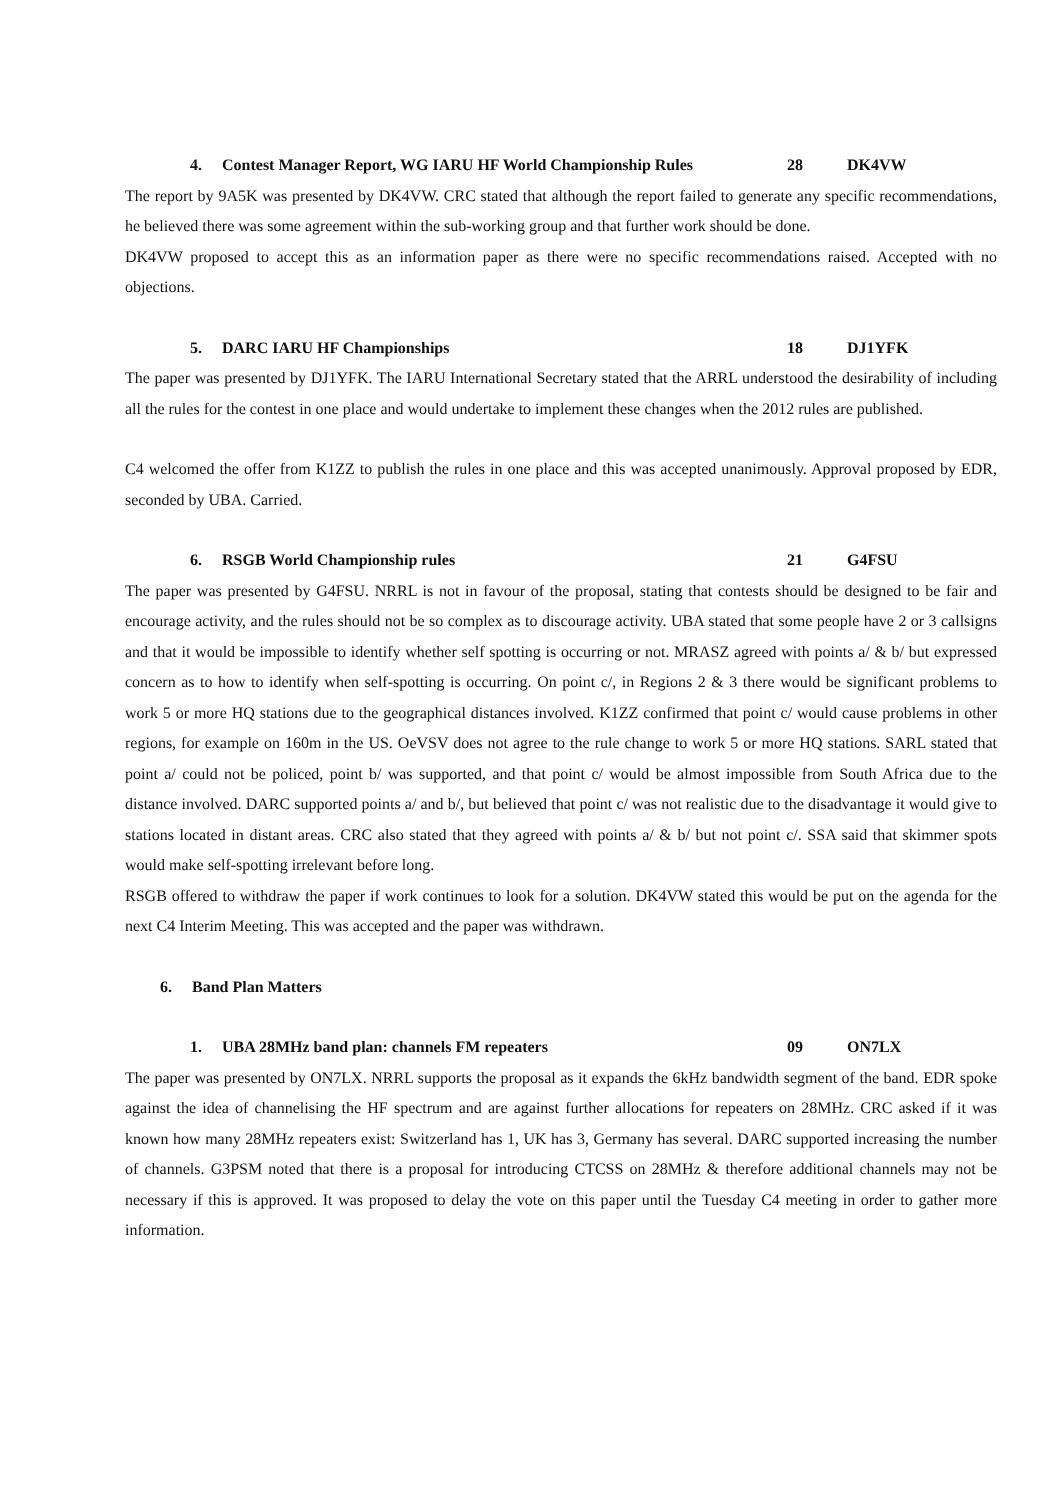4. Contest Manager Report, WG IARU HF World Championship Rules 28 DK4VW
The report by 9A5K was presented by DK4VW. CRC stated that although the report failed to generate any specific recommendations, he believed there was some agreement within the sub-working group and that further work should be done.
DK4VW proposed to accept this as an information paper as there were no specific recommendations raised. Accepted with no objections.
5. DARC IARU HF Championships 18 DJ1YFK
The paper was presented by DJ1YFK. The IARU International Secretary stated that the ARRL understood the desirability of including all the rules for the contest in one place and would undertake to implement these changes when the 2012 rules are published.
C4 welcomed the offer from K1ZZ to publish the rules in one place and this was accepted unanimously. Approval proposed by EDR, seconded by UBA. Carried.
6. RSGB World Championship rules 21 G4FSU
The paper was presented by G4FSU. NRRL is not in favour of the proposal, stating that contests should be designed to be fair and encourage activity, and the rules should not be so complex as to discourage activity. UBA stated that some people have 2 or 3 callsigns and that it would be impossible to identify whether self spotting is occurring or not. MRASZ agreed with points a/ & b/ but expressed concern as to how to identify when self-spotting is occurring. On point c/, in Regions 2 & 3 there would be significant problems to work 5 or more HQ stations due to the geographical distances involved. K1ZZ confirmed that point c/ would cause problems in other regions, for example on 160m in the US. OeVSV does not agree to the rule change to work 5 or more HQ stations. SARL stated that point a/ could not be policed, point b/ was supported, and that point c/ would be almost impossible from South Africa due to the distance involved. DARC supported points a/ and b/, but believed that point c/ was not realistic due to the disadvantage it would give to stations located in distant areas. CRC also stated that they agreed with points a/ & b/ but not point c/. SSA said that skimmer spots would make self-spotting irrelevant before long.
RSGB offered to withdraw the paper if work continues to look for a solution. DK4VW stated this would be put on the agenda for the next C4 Interim Meeting. This was accepted and the paper was withdrawn.
6. Band Plan Matters
1. UBA 28MHz band plan: channels FM repeaters 09 ON7LX
The paper was presented by ON7LX. NRRL supports the proposal as it expands the 6kHz bandwidth segment of the band. EDR spoke against the idea of channelising the HF spectrum and are against further allocations for repeaters on 28MHz. CRC asked if it was known how many 28MHz repeaters exist: Switzerland has 1, UK has 3, Germany has several. DARC supported increasing the number of channels. G3PSM noted that there is a proposal for introducing CTCSS on 28MHz & therefore additional channels may not be necessary if this is approved. It was proposed to delay the vote on this paper until the Tuesday C4 meeting in order to gather more information.